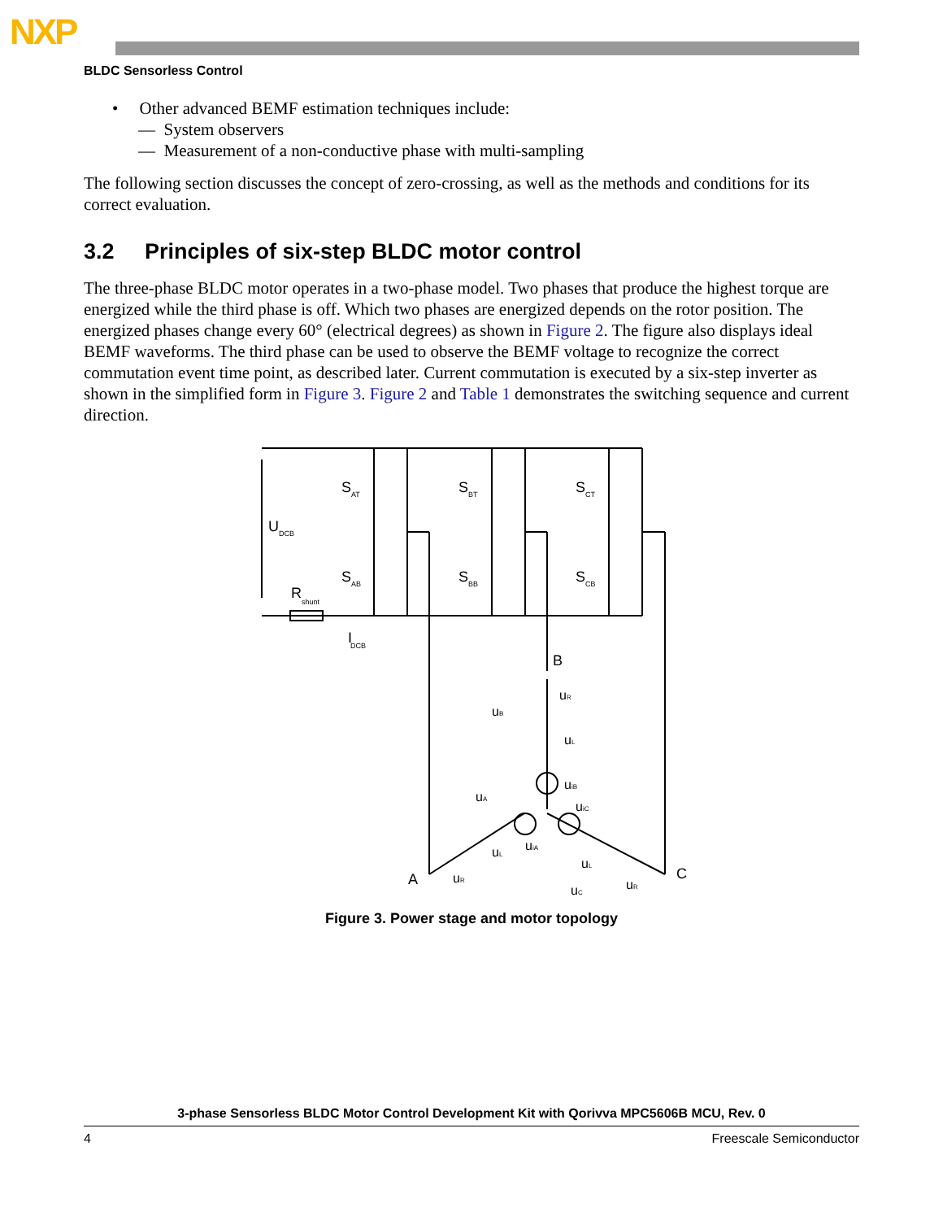NXP
BLDC Sensorless Control
• Other advanced BEMF estimation techniques include:
— System observers
— Measurement of a non-conductive phase with multi-sampling
The following section discusses the concept of zero-crossing, as well as the methods and conditions for its correct evaluation.
3.2 Principles of six-step BLDC motor control
The three-phase BLDC motor operates in a two-phase model. Two phases that produce the highest torque are energized while the third phase is off. Which two phases are energized depends on the rotor position. The energized phases change every 60° (electrical degrees) as shown in Figure 2. The figure also displays ideal BEMF waveforms. The third phase can be used to observe the BEMF voltage to recognize the correct commutation event time point, as described later. Current commutation is executed by a six-step inverter as shown in the simplified form in Figure 3. Figure 2 and Table 1 demonstrates the switching sequence and current direction.
S
S
S
S
S
S
U
R
I
B
A
C
AT
BT
CT
AB
BB
CB
DCB
shunt
DCB
uR
uL
uB
uiB
uiC
uA
uiA
uL
uL
uR
uR
uC
Figure 3. Power stage and motor topology
3-phase Sensorless BLDC Motor Control Development Kit with Qorivva MPC5606B MCU, Rev. 0
4 Freescale Semiconductor